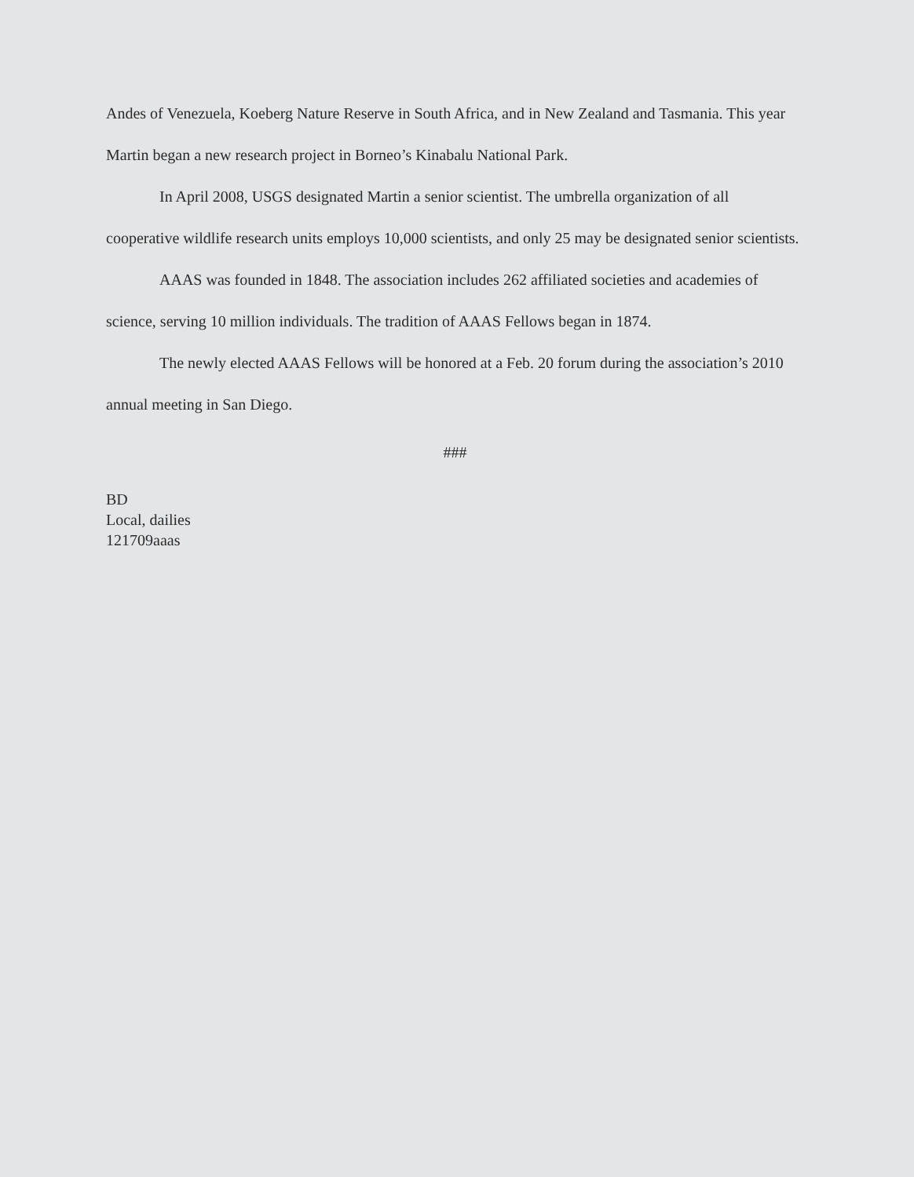Andes of Venezuela, Koeberg Nature Reserve in South Africa, and in New Zealand and Tasmania. This year Martin began a new research project in Borneo’s Kinabalu National Park.
In April 2008, USGS designated Martin a senior scientist. The umbrella organization of all cooperative wildlife research units employs 10,000 scientists, and only 25 may be designated senior scientists.
AAAS was founded in 1848. The association includes 262 affiliated societies and academies of science, serving 10 million individuals. The tradition of AAAS Fellows began in 1874.
The newly elected AAAS Fellows will be honored at a Feb. 20 forum during the association’s 2010 annual meeting in San Diego.
###
BD
Local, dailies
121709aaas